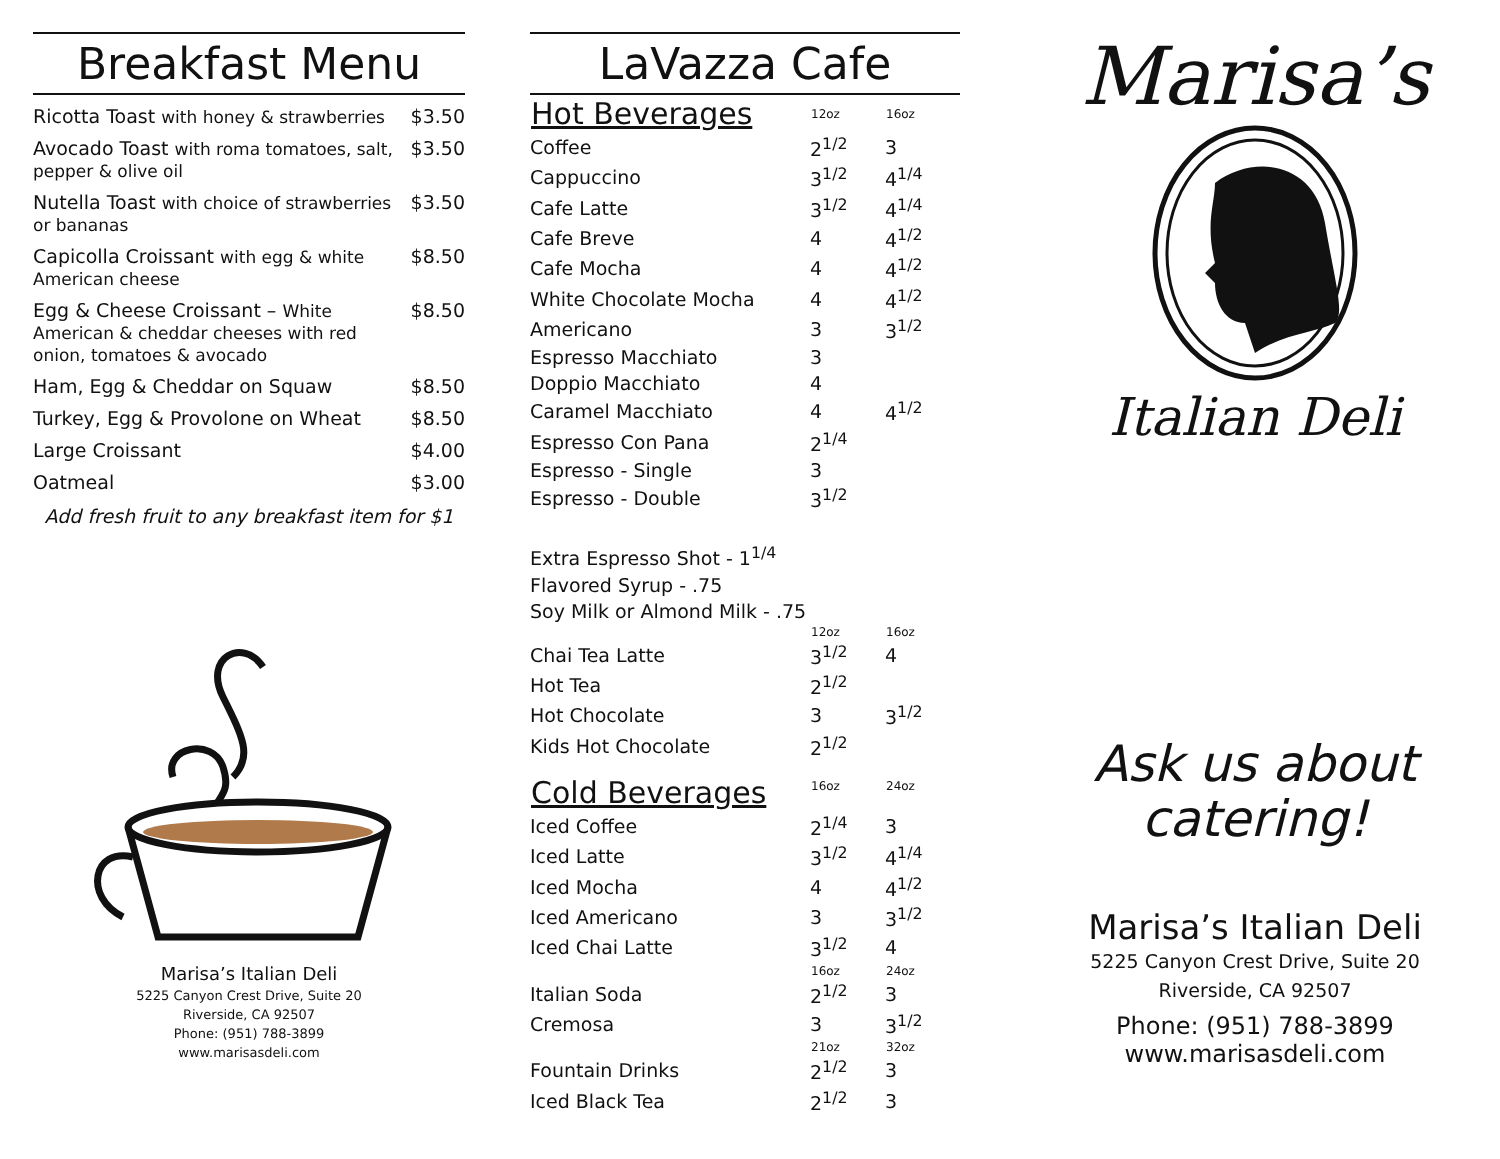Breakfast Menu
Ricotta Toast with honey & strawberries $3.50
Avocado Toast with roma tomatoes, salt, pepper & olive oil $3.50
Nutella Toast with choice of strawberries or bananas $3.50
Capicolla Croissant with egg & white American cheese $8.50
Egg & Cheese Croissant – White American & cheddar cheeses with red onion, tomatoes & avocado $8.50
Ham, Egg & Cheddar on Squaw $8.50
Turkey, Egg & Provolone on Wheat $8.50
Large Croissant $4.00
Oatmeal $3.00
Add fresh fruit to any breakfast item for $1
Marisa’s Italian Deli
5225 Canyon Crest Drive, Suite 20
Riverside, CA 92507
Phone: (951) 788-3899
www.marisasdeli.com
LaVazza Cafe
| Hot Beverages | 12oz | 16oz |
| --- | --- | --- |
| Coffee | 2<sup>1/2</sup> | 3 |
| Cappuccino | 3<sup>1/2</sup> | 4<sup>1/4</sup> |
| Cafe Latte | 3<sup>1/2</sup> | 4<sup>1/4</sup> |
| Cafe Breve | 4 | 4<sup>1/2</sup> |
| Cafe Mocha | 4 | 4<sup>1/2</sup> |
| White Chocolate Mocha | 4 | 4<sup>1/2</sup> |
| Americano | 3 | 3<sup>1/2</sup> |
| Espresso Macchiato | 3 | |
| Doppio Macchiato | 4 | |
| Caramel Macchiato | 4 | 4<sup>1/2</sup> |
| Espresso Con Pana | 2<sup>1/4</sup> | |
| Espresso - Single | 3 | |
| Espresso - Double | 3<sup>1/2</sup> | |
| Extra Espresso Shot - 1<sup>1/4</sup> | | |
| Flavored Syrup - .75 | | |
| Soy Milk or Almond Milk - .75 | | |
| | 12oz | 16oz |
| Chai Tea Latte | 3<sup>1/2</sup> | 4 |
| Hot Tea | 2<sup>1/2</sup> | |
| Hot Chocolate | 3 | 3<sup>1/2</sup> |
| Kids Hot Chocolate | 2<sup>1/2</sup> | |
| Cold Beverages | 16oz | 24oz |
| Iced Coffee | 2<sup>1/4</sup> | 3 |
| Iced Latte | 3<sup>1/2</sup> | 4<sup>1/4</sup> |
| Iced Mocha | 4 | 4<sup>1/2</sup> |
| Iced Americano | 3 | 3<sup>1/2</sup> |
| Iced Chai Latte | 3<sup>1/2</sup> | 4 |
| | 16oz | 24oz |
| Italian Soda | 2<sup>1/2</sup> | 3 |
| Cremosa | 3 | 3<sup>1/2</sup> |
| | 21oz | 32oz |
| Fountain Drinks | 2<sup>1/2</sup> | 3 |
| Iced Black Tea | 2<sup>1/2</sup> | 3 |
Marisa’s
Italian Deli
Ask us about
catering!
Marisa’s Italian Deli
5225 Canyon Crest Drive, Suite 20
Riverside, CA 92507
Phone: (951) 788-3899
www.marisasdeli.com